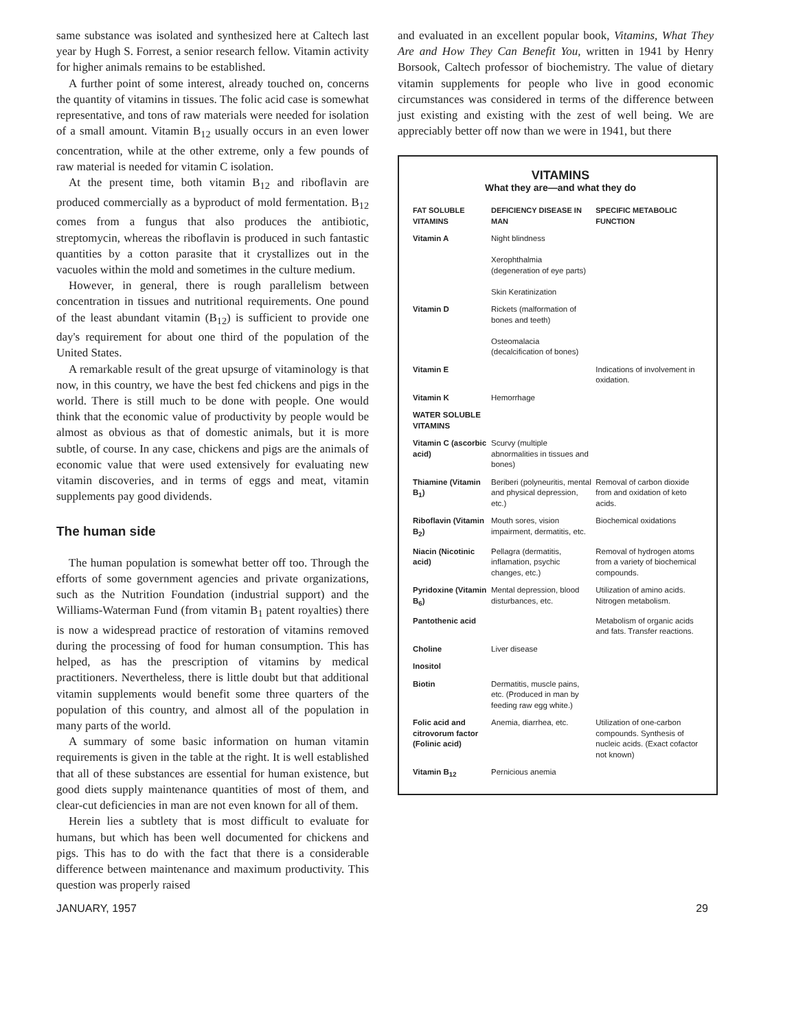same substance was isolated and synthesized here at Caltech last year by Hugh S. Forrest, a senior research fellow. Vitamin activity for higher animals remains to be established.
A further point of some interest, already touched on, concerns the quantity of vitamins in tissues. The folic acid case is somewhat representative, and tons of raw materials were needed for isolation of a small amount. Vitamin B<sub>12</sub> usually occurs in an even lower concentration, while at the other extreme, only a few pounds of raw material is needed for vitamin C isolation.
At the present time, both vitamin B<sub>12</sub> and riboflavin are produced commercially as a byproduct of mold fermentation. B<sub>12</sub> comes from a fungus that also produces the antibiotic, streptomycin, whereas the riboflavin is produced in such fantastic quantities by a cotton parasite that it crystallizes out in the vacuoles within the mold and sometimes in the culture medium.
However, in general, there is rough parallelism between concentration in tissues and nutritional requirements. One pound of the least abundant vitamin (B<sub>12</sub>) is sufficient to provide one day's requirement for about one third of the population of the United States.
A remarkable result of the great upsurge of vitaminology is that now, in this country, we have the best fed chickens and pigs in the world. There is still much to be done with people. One would think that the economic value of productivity by people would be almost as obvious as that of domestic animals, but it is more subtle, of course. In any case, chickens and pigs are the animals of economic value that were used extensively for evaluating new vitamin discoveries, and in terms of eggs and meat, vitamin supplements pay good dividends.
The human side
The human population is somewhat better off too. Through the efforts of some government agencies and private organizations, such as the Nutrition Foundation (industrial support) and the Williams-Waterman Fund (from vitamin B<sub>1</sub> patent royalties) there is now a widespread practice of restoration of vitamins removed during the processing of food for human consumption. This has helped, as has the prescription of vitamins by medical practitioners. Nevertheless, there is little doubt but that additional vitamin supplements would benefit some three quarters of the population of this country, and almost all of the population in many parts of the world.
A summary of some basic information on human vitamin requirements is given in the table at the right. It is well established that all of these substances are essential for human existence, but good diets supply maintenance quantities of most of them, and clear-cut deficiencies in man are not even known for all of them.
Herein lies a subtlety that is most difficult to evaluate for humans, but which has been well documented for chickens and pigs. This has to do with the fact that there is a considerable difference between maintenance and maximum productivity. This question was properly raised
and evaluated in an excellent popular book, Vitamins, What They Are and How They Can Benefit You, written in 1941 by Henry Borsook, Caltech professor of biochemistry. The value of dietary vitamin supplements for people who live in good economic circumstances was considered in terms of the difference between just existing and existing with the zest of well being. We are appreciably better off now than we were in 1941, but there
VITAMINS
What they are—and what they do
| FAT SOLUBLE VITAMINS | DEFICIENCY DISEASE IN MAN | SPECIFIC METABOLIC FUNCTION |
| --- | --- | --- |
| Vitamin A | Night blindness Xerophthalmia (degeneration of eye parts) Skin Keratinization | |
| Vitamin D | Rickets (malformation of bones and teeth) Osteomalacia (decalcification of bones) | |
| Vitamin E | | Indications of involvement in oxidation. |
| Vitamin K | Hemorrhage | |
| WATER SOLUBLE VITAMINS | | |
| Vitamin C (ascorbic acid) | Scurvy (multiple abnormalities in tissues and bones) | |
| Thiamine (Vitamin B<sub>1</sub>) | Beriberi (polyneuritis, mental and physical depression, etc.) | Removal of carbon dioxide from and oxidation of keto acids. |
| Riboflavin (Vitamin B<sub>2</sub>) | Mouth sores, vision impairment, dermatitis, etc. | Biochemical oxidations |
| Niacin (Nicotinic acid) | Pellagra (dermatitis, inflamation, psychic changes, etc.) | Removal of hydrogen atoms from a variety of biochemical compounds. |
| Pyridoxine (Vitamin B<sub>6</sub>) | Mental depression, blood disturbances, etc. | Utilization of amino acids. Nitrogen metabolism. |
| Pantothenic acid | | Metabolism of organic acids and fats. Transfer reactions. |
| Choline | Liver disease | |
| Inositol | | |
| Biotin | Dermatitis, muscle pains, etc. (Produced in man by feeding raw egg white.) | |
| Folic acid and citrovorum factor (Folinic acid) | Anemia, diarrhea, etc. | Utilization of one-carbon compounds. Synthesis of nucleic acids. (Exact cofactor not known) |
| Vitamin B<sub>12</sub> | Pernicious anemia | |
JANUARY, 1957 29